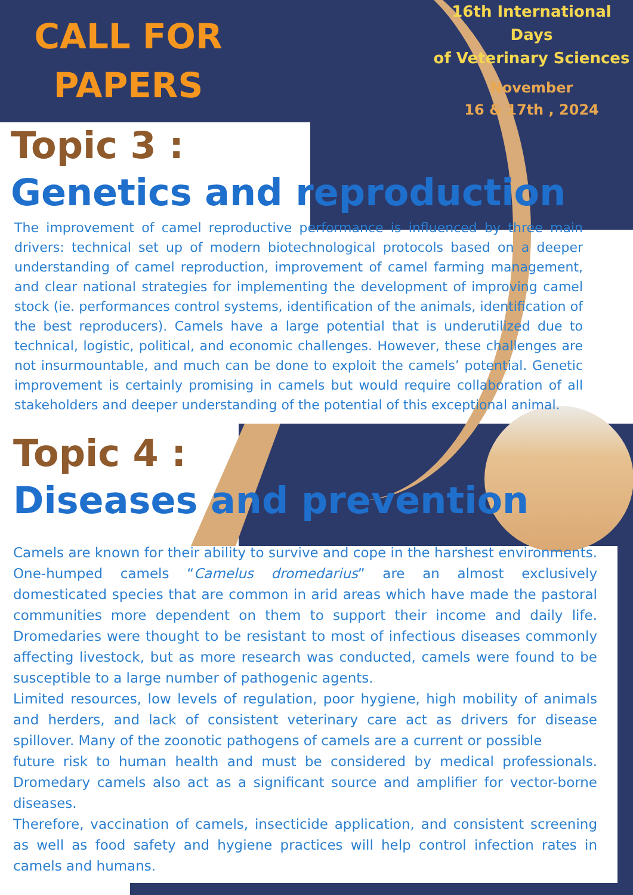CALL FOR
PAPERS
16th International
Days
of Veterinary Sciences
November
16 & 17th , 2024
Topic 3 :
Genetics and reproduction
The improvement of camel reproductive performance is influenced by three main drivers: technical set up of modern biotechnological protocols based on a deeper understanding of camel reproduction, improvement of camel farming management, and clear national strategies for implementing the development of improving camel stock (ie. performances control systems, identification of the animals, identification of the best reproducers). Camels have a large potential that is underutilized due to technical, logistic, political, and economic challenges. However, these challenges are not insurmountable, and much can be done to exploit the camels’ potential. Genetic improvement is certainly promising in camels but would require collaboration of all stakeholders and deeper understanding of the potential of this exceptional animal.
Topic 4 :
Diseases and prevention
Camels are known for their ability to survive and cope in the harshest environments. One-humped camels “Camelus dromedarius” are an almost exclusively domesticated species that are common in arid areas which have made the pastoral communities more dependent on them to support their income and daily life. Dromedaries were thought to be resistant to most of infectious diseases commonly affecting livestock, but as more research was conducted, camels were found to be susceptible to a large number of pathogenic agents.
Limited resources, low levels of regulation, poor hygiene, high mobility of animals and herders, and lack of consistent veterinary care act as drivers for disease spillover. Many of the zoonotic pathogens of camels are a current or possible
future risk to human health and must be considered by medical professionals. Dromedary camels also act as a significant source and amplifier for vector-borne diseases.
Therefore, vaccination of camels, insecticide application, and consistent screening as well as food safety and hygiene practices will help control infection rates in camels and humans.